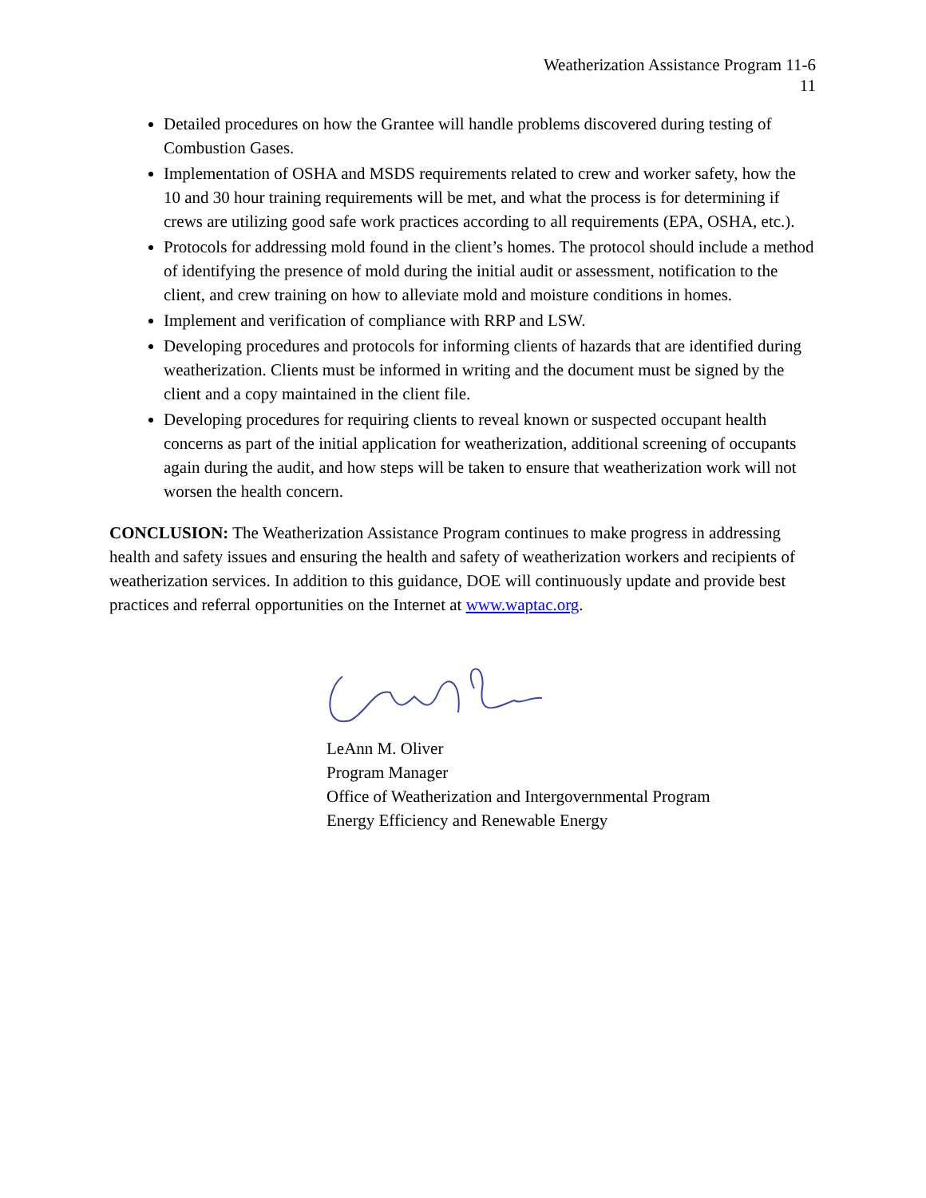Weatherization Assistance Program 11-6
11
Detailed procedures on how the Grantee will handle problems discovered during testing of Combustion Gases.
Implementation of OSHA and MSDS requirements related to crew and worker safety, how the 10 and 30 hour training requirements will be met, and what the process is for determining if crews are utilizing good safe work practices according to all requirements (EPA, OSHA, etc.).
Protocols for addressing mold found in the client’s homes. The protocol should include a method of identifying the presence of mold during the initial audit or assessment, notification to the client, and crew training on how to alleviate mold and moisture conditions in homes.
Implement and verification of compliance with RRP and LSW.
Developing procedures and protocols for informing clients of hazards that are identified during weatherization. Clients must be informed in writing and the document must be signed by the client and a copy maintained in the client file.
Developing procedures for requiring clients to reveal known or suspected occupant health concerns as part of the initial application for weatherization, additional screening of occupants again during the audit, and how steps will be taken to ensure that weatherization work will not worsen the health concern.
CONCLUSION: The Weatherization Assistance Program continues to make progress in addressing health and safety issues and ensuring the health and safety of weatherization workers and recipients of weatherization services. In addition to this guidance, DOE will continuously update and provide best practices and referral opportunities on the Internet at www.waptac.org.
LeAnn M. Oliver
Program Manager
Office of Weatherization and Intergovernmental Program
Energy Efficiency and Renewable Energy